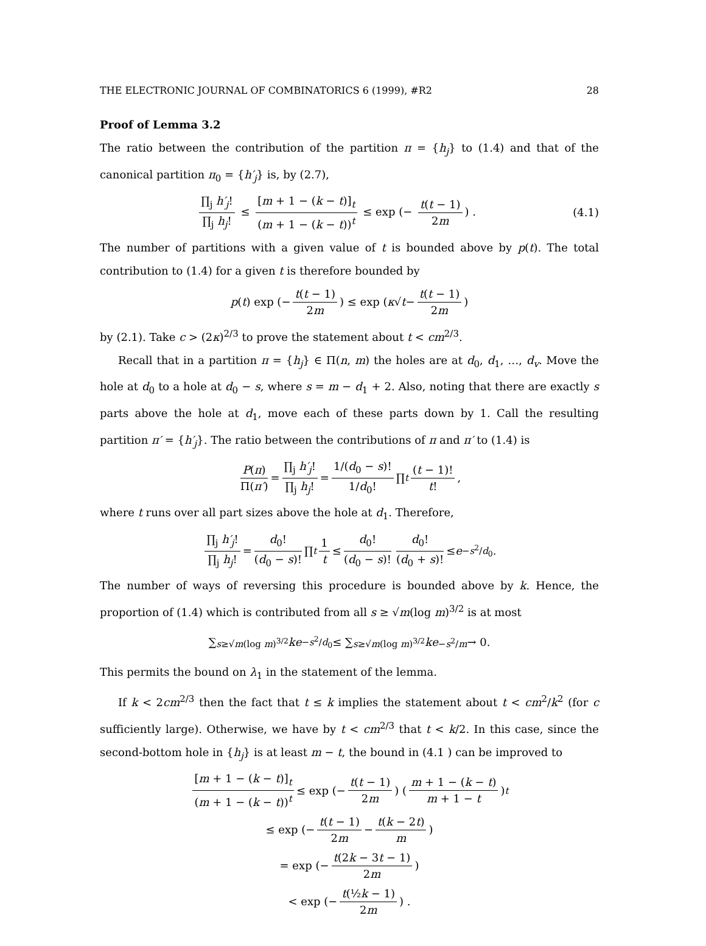THE ELECTRONIC JOURNAL OF COMBINATORICS 6 (1999), #R2 28
Proof of Lemma 3.2
The ratio between the contribution of the partition π = {h<sub>j</sub>} to (1.4) and that of the canonical partition π<sub>0</sub> = {h′<sub>j</sub>} is, by (2.7),
∏<sub>j</sub> h′<sub>j</sub>! ∏<sub>j</sub> h<sub>j</sub>! ≤ [m + 1 − (k − t)]<sub>t</sub> (m + 1 − (k − t))<sup>t</sup> ≤ exp (− t(t − 1) 2m) . (4.1)
The number of partitions with a given value of t is bounded above by p(t). The total contribution to (1.4) for a given t is therefore bounded by
p (t) exp (− t(t − 1) 2m) ≤ exp (κ √ t − t(t − 1) 2m)
by (2.1). Take c > (2κ)<sup>2/3</sup> to prove the statement about t < cm<sup>2/3</sup>.
Recall that in a partition π = {h<sub>j</sub>} ∈ Π(n, m) the holes are at d<sub>0</sub>, d<sub>1</sub>, …, d<sub>v</sub>. Move the hole at d<sub>0</sub> to a hole at d<sub>0</sub> − s, where s = m − d<sub>1</sub> + 2. Also, noting that there are exactly s parts above the hole at d<sub>1</sub>, move each of these parts down by 1. Call the resulting partition π′ = {h′<sub>j</sub>}. The ratio between the contributions of π and π′ to (1.4) is
P(π) Π(π′) = ∏<sub>j</sub> h′<sub>j</sub>! ∏<sub>j</sub> h<sub>j</sub>! = 1/(d<sub>0</sub> − s)! 1/d<sub>0</sub>! ∏<sub>t</sub> (t − 1)! t!,
where t runs over all part sizes above the hole at d<sub>1</sub>. Therefore,
∏<sub>j</sub> h′<sub>j</sub>! ∏<sub>j</sub> h<sub>j</sub>! = d<sub>0</sub>! (d<sub>0</sub> − s)! ∏<sub>t</sub> 1 t ≤ d<sub>0</sub>! (d<sub>0</sub> − s)! d<sub>0</sub>! (d<sub>0</sub> + s)! ≤ e<sup>−s<sup>2</sup>/d<sub>0</sub></sup>.
The number of ways of reversing this procedure is bounded above by k. Hence, the proportion of (1.4) which is contributed from all s ≥ √m(log m)<sup>3/2</sup> is at most
∑<sub>s≥√m(log m)<sup>3/2</sup></sub> ke<sup>−s<sup>2</sup>/d<sub>0</sub></sup> ≤ ∑<sub>s≥√m(log m)<sup>3/2</sup></sub> ke<sup>−s<sup>2</sup>/m</sup> → 0.
This permits the bound on λ<sub>1</sub> in the statement of the lemma.
If k < 2cm<sup>2/3</sup> then the fact that t ≤ k implies the statement about t < cm<sup>2</sup>/k<sup>2</sup> (for c sufficiently large). Otherwise, we have by t < cm<sup>2/3</sup> that t < k/2. In this case, since the second-bottom hole in {h<sub>j</sub>} is at least m − t, the bound in (4.1 ) can be improved to
[m + 1 − (k − t)]<sub>t</sub> (m + 1 − (k − t))<sup>t</sup> ≤ exp (− t(t − 1) 2m) (m + 1 − (k − t) m + 1 − t)<sup>t</sup>
≤ exp (− t(t − 1) 2m − t(k − 2t) m)
= exp (− t(2k − 3t − 1) 2m)
< exp (− t(½k − 1) 2m) .